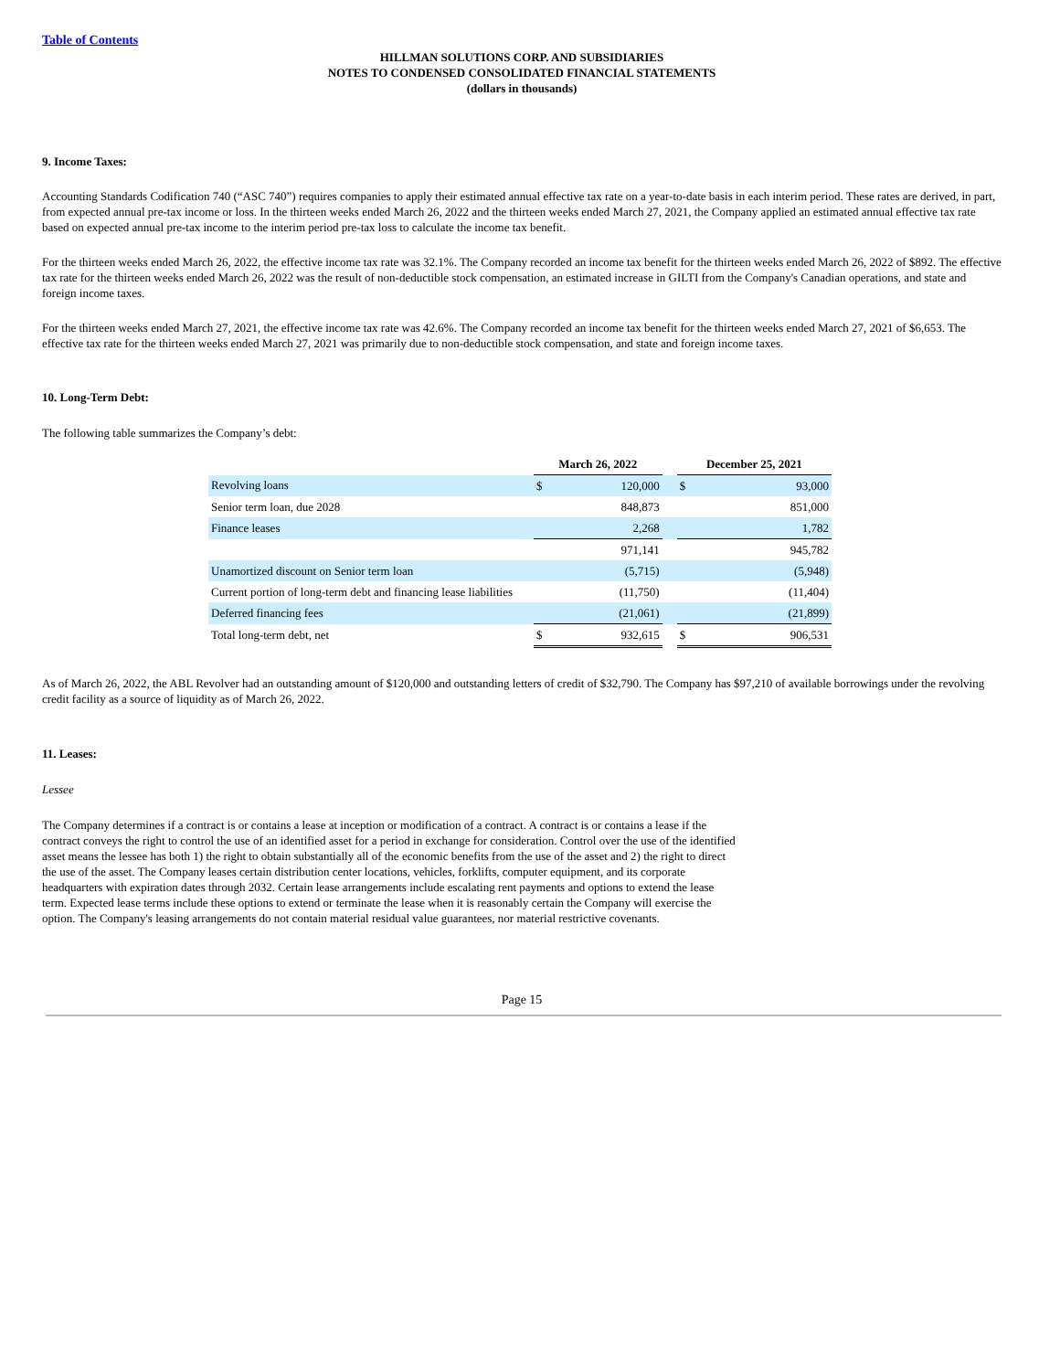Table of Contents
HILLMAN SOLUTIONS CORP. AND SUBSIDIARIES
NOTES TO CONDENSED CONSOLIDATED FINANCIAL STATEMENTS
(dollars in thousands)
9. Income Taxes:
Accounting Standards Codification 740 (“ASC 740”) requires companies to apply their estimated annual effective tax rate on a year-to-date basis in each interim period. These rates are derived, in part, from expected annual pre-tax income or loss. In the thirteen weeks ended March 26, 2022 and the thirteen weeks ended March 27, 2021, the Company applied an estimated annual effective tax rate based on expected annual pre-tax income to the interim period pre-tax loss to calculate the income tax benefit.
For the thirteen weeks ended March 26, 2022, the effective income tax rate was 32.1%. The Company recorded an income tax benefit for the thirteen weeks ended March 26, 2022 of $892. The effective tax rate for the thirteen weeks ended March 26, 2022 was the result of non-deductible stock compensation, an estimated increase in GILTI from the Company's Canadian operations, and state and foreign income taxes.
For the thirteen weeks ended March 27, 2021, the effective income tax rate was 42.6%. The Company recorded an income tax benefit for the thirteen weeks ended March 27, 2021 of $6,653. The effective tax rate for the thirteen weeks ended March 27, 2021 was primarily due to non-deductible stock compensation, and state and foreign income taxes.
10. Long-Term Debt:
The following table summarizes the Company’s debt:
| | March 26, 2022 | | | December 25, 2021 | |
| Revolving loans | $ | 120,000 | | $ | 93,000 |
| Senior term loan, due 2028 | | 848,873 | | | 851,000 |
| Finance leases | | 2,268 | | | 1,782 |
| | | 971,141 | | | 945,782 |
| Unamortized discount on Senior term loan | | (5,715) | | | (5,948) |
| Current portion of long-term debt and financing lease liabilities | | (11,750) | | | (11,404) |
| Deferred financing fees | | (21,061) | | | (21,899) |
| Total long-term debt, net | $ | 932,615 | | $ | 906,531 |
As of March 26, 2022, the ABL Revolver had an outstanding amount of $120,000 and outstanding letters of credit of $32,790. The Company has $97,210 of available borrowings under the revolving credit facility as a source of liquidity as of March 26, 2022.
11. Leases:
Lessee
The Company determines if a contract is or contains a lease at inception or modification of a contract. A contract is or contains a lease if the contract conveys the right to control the use of an identified asset for a period in exchange for consideration. Control over the use of the identified asset means the lessee has both 1) the right to obtain substantially all of the economic benefits from the use of the asset and 2) the right to direct the use of the asset. The Company leases certain distribution center locations, vehicles, forklifts, computer equipment, and its corporate headquarters with expiration dates through 2032. Certain lease arrangements include escalating rent payments and options to extend the lease term. Expected lease terms include these options to extend or terminate the lease when it is reasonably certain the Company will exercise the option. The Company's leasing arrangements do not contain material residual value guarantees, nor material restrictive covenants.
Page 15